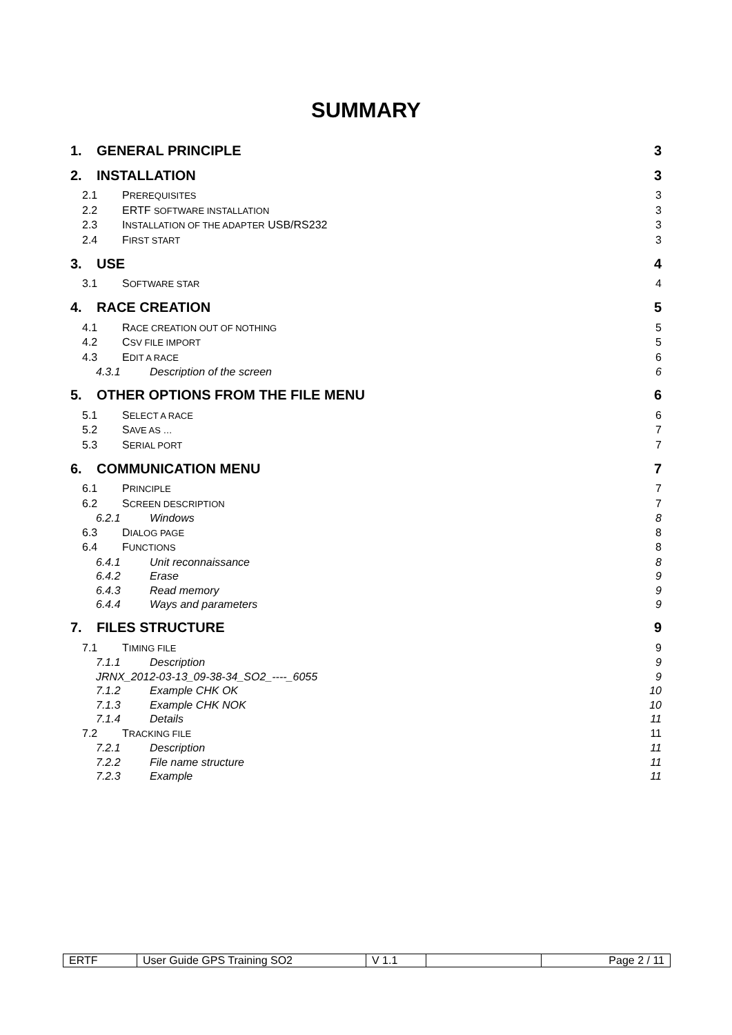SUMMARY
1. GENERAL PRINCIPLE 3
2. INSTALLATION 3
2.1 PREREQUISITES 3
2.2 ERTF SOFTWARE INSTALLATION 3
2.3 INSTALLATION OF THE ADAPTER USB/RS232 3
2.4 FIRST START 3
3. USE 4
3.1 SOFTWARE STAR 4
4. RACE CREATION 5
4.1 RACE CREATION OUT OF NOTHING 5
4.2 CSV FILE IMPORT 5
4.3 EDIT A RACE 6
4.3.1 Description of the screen 6
5. OTHER OPTIONS FROM THE FILE MENU 6
5.1 SELECT A RACE 6
5.2 SAVE AS … 7
5.3 SERIAL PORT 7
6. COMMUNICATION MENU 7
6.1 PRINCIPLE 7
6.2 SCREEN DESCRIPTION 7
6.2.1 Windows 8
6.3 DIALOG PAGE 8
6.4 FUNCTIONS 8
6.4.1 Unit reconnaissance 8
6.4.2 Erase 9
6.4.3 Read memory 9
6.4.4 Ways and parameters 9
7. FILES STRUCTURE 9
7.1 TIMING FILE 9
7.1.1 Description 9
JRNX_2012-03-13_09-38-34_SO2_----_6055 9
7.1.2 Example CHK OK 10
7.1.3 Example CHK NOK 10
7.1.4 Details 11
7.2 TRACKING FILE 11
7.2.1 Description 11
7.2.2 File name structure 11
7.2.3 Example 11
| ERTF | User Guide GPS Training SO2 | V 1.1 | | Page 2 / 11 |